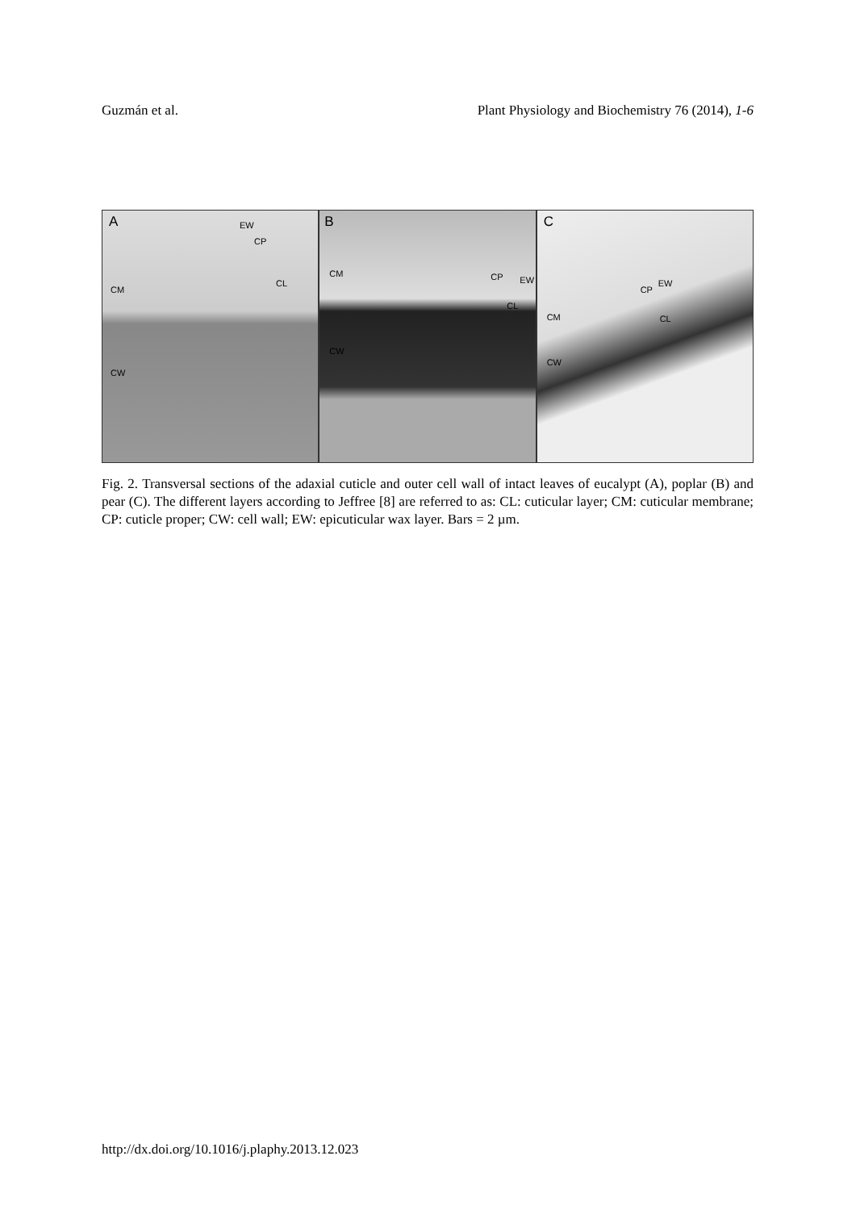Guzmán et al. Plant Physiology and Biochemistry 76 (2014), 1-6
A EW
CP
CL
CM
CW
B
CM CP EW
CL
CW
C
EW
CP
CM CL
CW
Fig. 2. Transversal sections of the adaxial cuticle and outer cell wall of intact leaves of eucalypt (A), poplar (B) and pear (C). The different layers according to Jeffree [8] are referred to as: CL: cuticular layer; CM: cuticular membrane; CP: cuticle proper; CW: cell wall; EW: epicuticular wax layer. Bars = 2 µm.
http://dx.doi.org/10.1016/j.plaphy.2013.12.023